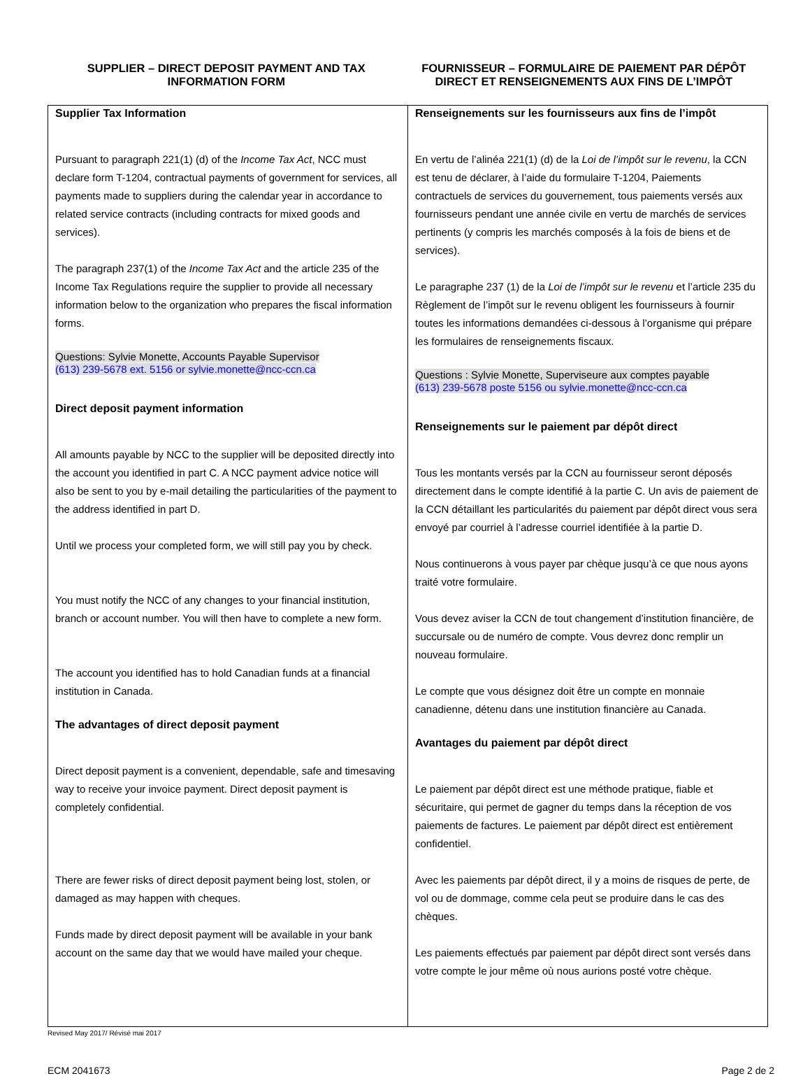SUPPLIER – DIRECT DEPOSIT PAYMENT AND TAX
INFORMATION FORM
FOURNISSEUR – FORMULAIRE DE PAIEMENT PAR DÉPÔT
DIRECT ET RENSEIGNEMENTS AUX FINS DE L’IMPÔT
| Supplier Tax Information Pursuant to paragraph 221(1) (d) of the Income Tax Act , NCC must declare form T-1204, contractual payments of government for services, all payments made to suppliers during the calendar year in accordance to related service contracts (including contracts for mixed goods and services). The paragraph 237(1) of the Income Tax Act and the article 235 of the Income Tax Regulations require the supplier to provide all necessary information below to the organization who prepares the fiscal information forms. Questions: Sylvie Monette, Accounts Payable Supervisor (613) 239-5678 ext. 5156 or sylvie.monette@ncc-ccn.ca Direct deposit payment information All amounts payable by NCC to the supplier will be deposited directly into the account you identified in part C. A NCC payment advice notice will also be sent to you by e-mail detailing the particularities of the payment to the address identified in part D. Until we process your completed form, we will still pay you by check. You must notify the NCC of any changes to your financial institution, branch or account number. You will then have to complete a new form. The account you identified has to hold Canadian funds at a financial institution in Canada. The advantages of direct deposit payment Direct deposit payment is a convenient, dependable, safe and timesaving way to receive your invoice payment. Direct deposit payment is completely confidential. There are fewer risks of direct deposit payment being lost, stolen, or damaged as may happen with cheques. Funds made by direct deposit payment will be available in your bank account on the same day that we would have mailed your cheque. | Renseignements sur les fournisseurs aux fins de l’impôt En vertu de l’alinéa 221(1) (d) de la Loi de l’impôt sur le revenu , la CCN est tenu de déclarer, à l’aide du formulaire T-1204, Paiements contractuels de services du gouvernement, tous paiements versés aux fournisseurs pendant une année civile en vertu de marchés de services pertinents (y compris les marchés composés à la fois de biens et de services). Le paragraphe 237 (1) de la Loi de l’impôt sur le revenu et l’article 235 du Règlement de l’impôt sur le revenu obligent les fournisseurs à fournir toutes les informations demandées ci-dessous à l’organisme qui prépare les formulaires de renseignements fiscaux. Questions : Sylvie Monette, Superviseure aux comptes payable (613) 239-5678 poste 5156 ou sylvie.monette@ncc-ccn.ca Renseignements sur le paiement par dépôt direct Tous les montants versés par la CCN au fournisseur seront déposés directement dans le compte identifié à la partie C. Un avis de paiement de la CCN détaillant les particularités du paiement par dépôt direct vous sera envoyé par courriel à l’adresse courriel identifiée à la partie D. Nous continuerons à vous payer par chèque jusqu’à ce que nous ayons traité votre formulaire. Vous devez aviser la CCN de tout changement d’institution financière, de succursale ou de numéro de compte. Vous devrez donc remplir un nouveau formulaire. Le compte que vous désignez doit être un compte en monnaie canadienne, détenu dans une institution financière au Canada. Avantages du paiement par dépôt direct Le paiement par dépôt direct est une méthode pratique, fiable et sécuritaire, qui permet de gagner du temps dans la réception de vos paiements de factures. Le paiement par dépôt direct est entièrement confidentiel. Avec les paiements par dépôt direct, il y a moins de risques de perte, de vol ou de dommage, comme cela peut se produire dans le cas des chèques. Les paiements effectués par paiement par dépôt direct sont versés dans votre compte le jour même où nous aurions posté votre chèque. |
Revised May 2017/ Révisé mai 2017
ECM 2041673 Page 2 de 2